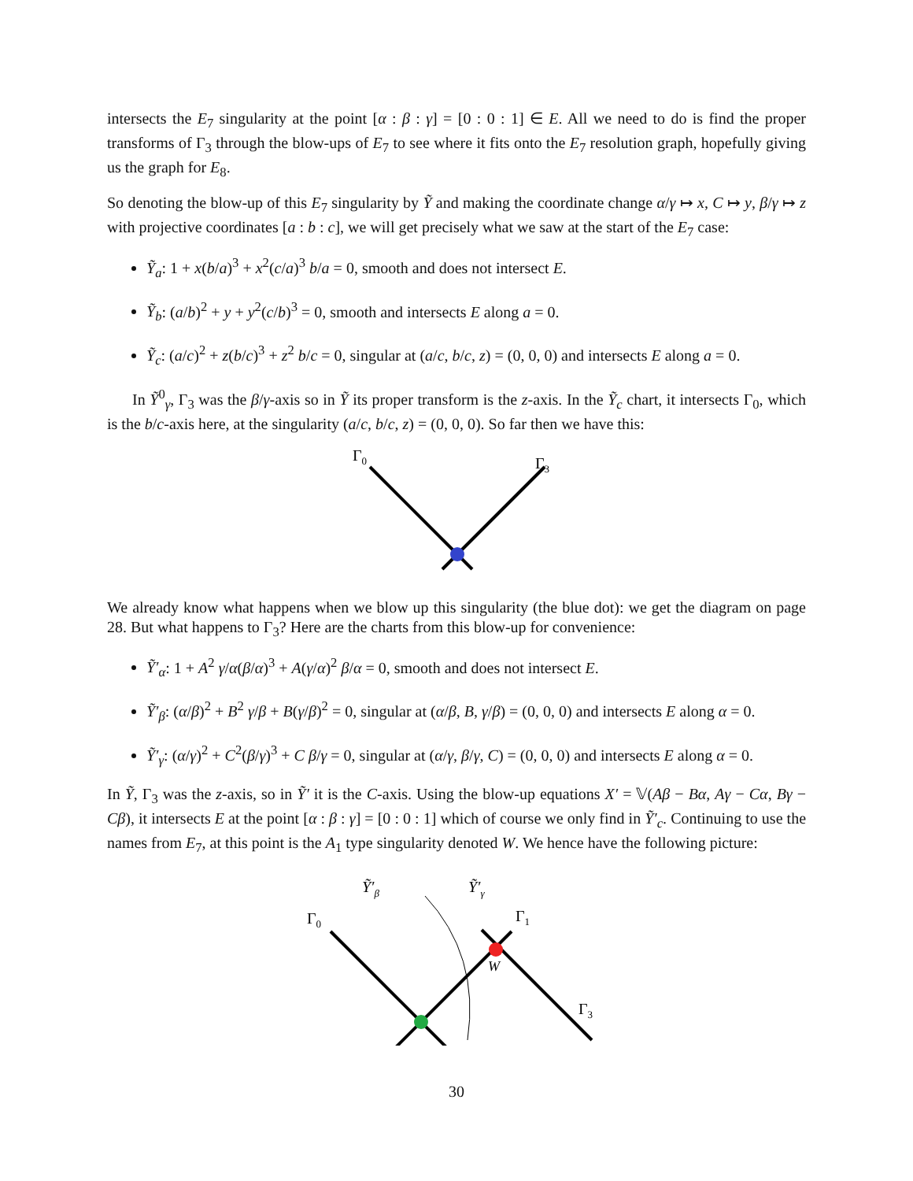intersects the E<sub>7</sub> singularity at the point [α : β : γ] = [0 : 0 : 1] ∈ E. All we need to do is find the proper transforms of Γ<sub>3</sub> through the blow-ups of E<sub>7</sub> to see where it fits onto the E<sub>7</sub> resolution graph, hopefully giving us the graph for E<sub>8</sub>.
So denoting the blow-up of this E<sub>7</sub> singularity by Ỹ and making the coordinate change α/γ ↦ x, C ↦ y, β/γ ↦ z with projective coordinates [a : b : c], we will get precisely what we saw at the start of the E<sub>7</sub> case:
Ỹ<sub>a</sub>: 1 + x(b/a)<sup>3</sup> + x<sup>2</sup>(c/a)<sup>3</sup> b/a = 0, smooth and does not intersect E.
Ỹ<sub>b</sub>: (a/b)<sup>2</sup> + y + y<sup>2</sup>(c/b)<sup>3</sup> = 0, smooth and intersects E along a = 0.
Ỹ<sub>c</sub>: (a/c)<sup>2</sup> + z(b/c)<sup>3</sup> + z<sup>2</sup> b/c = 0, singular at (a/c, b/c, z) = (0, 0, 0) and intersects E along a = 0.
In Ỹ<sup>0</sup><sub>γ</sub>, Γ<sub>3</sub> was the β/γ-axis so in Ỹ its proper transform is the z-axis. In the Ỹ<sub>c</sub> chart, it intersects Γ<sub>0</sub>, which is the b/c-axis here, at the singularity (a/c, b/c, z) = (0, 0, 0). So far then we have this:
Γ0
Γ3
We already know what happens when we blow up this singularity (the blue dot): we get the diagram on page 28. But what happens to Γ<sub>3</sub>? Here are the charts from this blow-up for convenience:
Ỹ′<sub>α</sub>: 1 + A<sup>2</sup> γ/α(β/α)<sup>3</sup> + A(γ/α)<sup>2</sup> β/α = 0, smooth and does not intersect E.
Ỹ′<sub>β</sub>: (α/β)<sup>2</sup> + B<sup>2</sup> γ/β + B(γ/β)<sup>2</sup> = 0, singular at (α/β, B, γ/β) = (0, 0, 0) and intersects E along α = 0.
Ỹ′<sub>γ</sub>: (α/γ)<sup>2</sup> + C<sup>2</sup>(β/γ)<sup>3</sup> + C β/γ = 0, singular at (α/γ, β/γ, C) = (0, 0, 0) and intersects E along α = 0.
In Ỹ, Γ<sub>3</sub> was the z-axis, so in Ỹ′ it is the C-axis. Using the blow-up equations X′ = 𝕍(Aβ − Bα, Aγ − Cα, Bγ − Cβ), it intersects E at the point [α : β : γ] = [0 : 0 : 1] which of course we only find in Ỹ′<sub>c</sub>. Continuing to use the names from E<sub>7</sub>, at this point is the A<sub>1</sub> type singularity denoted W. We hence have the following picture:
Ỹ′β
Ỹ′γ
Γ0
Γ1
W
Γ3
30